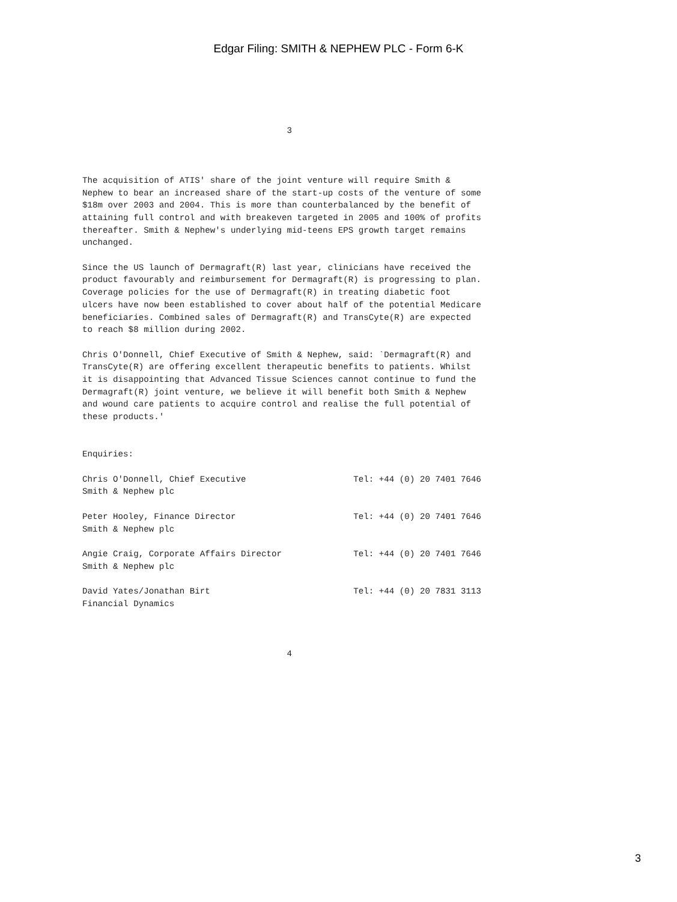Edgar Filing: SMITH & NEPHEW PLC - Form 6-K
                                        3



The acquisition of ATIS' share of the joint venture will require Smith &
Nephew to bear an increased share of the start-up costs of the venture of some
$18m over 2003 and 2004. This is more than counterbalanced by the benefit of
attaining full control and with breakeven targeted in 2005 and 100% of profits
thereafter. Smith & Nephew's underlying mid-teens EPS growth target remains
unchanged.

Since the US launch of Dermagraft(R) last year, clinicians have received the
product favourably and reimbursement for Dermagraft(R) is progressing to plan.
Coverage policies for the use of Dermagraft(R) in treating diabetic foot
ulcers have now been established to cover about half of the potential Medicare
beneficiaries. Combined sales of Dermagraft(R) and TransCyte(R) are expected
to reach $8 million during 2002.

Chris O'Donnell, Chief Executive of Smith & Nephew, said: `Dermagraft(R) and
TransCyte(R) are offering excellent therapeutic benefits to patients. Whilst
it is disappointing that Advanced Tissue Sciences cannot continue to fund the
Dermagraft(R) joint venture, we believe it will benefit both Smith & Nephew
and wound care patients to acquire control and realise the full potential of
these products.'


Enquiries:

Chris O'Donnell, Chief Executive                     Tel: +44 (0) 20 7401 7646
Smith & Nephew plc

Peter Hooley, Finance Director                       Tel: +44 (0) 20 7401 7646
Smith & Nephew plc

Angie Craig, Corporate Affairs Director              Tel: +44 (0) 20 7401 7646
Smith & Nephew plc

David Yates/Jonathan Birt                            Tel: +44 (0) 20 7831 3113
Financial Dynamics



                                        4
3